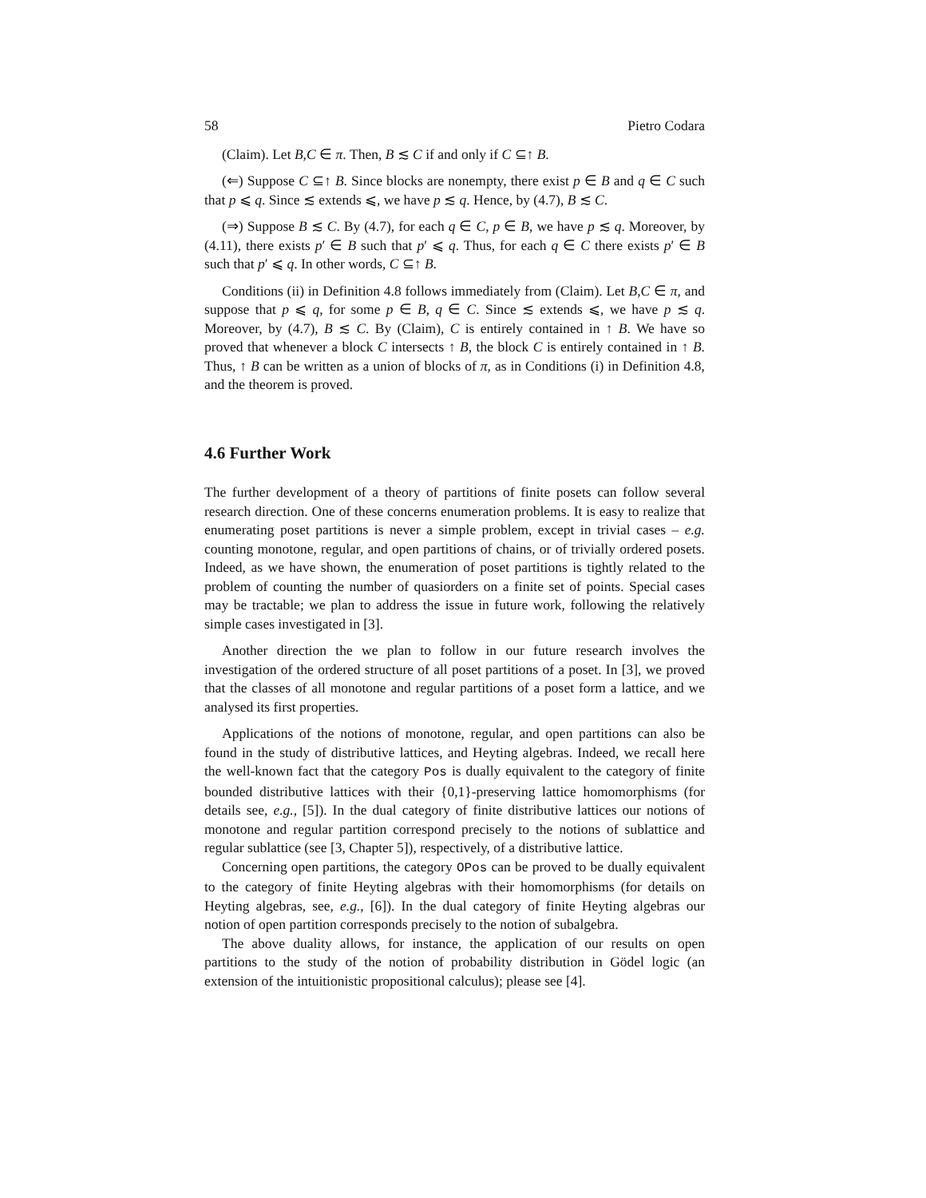58 Pietro Codara
(Claim). Let B,C ∈ π. Then, B ≲ C if and only if C ⊆↑ B.
(⇐) Suppose C ⊆↑ B. Since blocks are nonempty, there exist p ∈ B and q ∈ C such that p ⩽ q. Since ≲ extends ⩽, we have p ≲ q. Hence, by (4.7), B ≲ C.
(⇒) Suppose B ≲ C. By (4.7), for each q ∈ C, p ∈ B, we have p ≲ q. Moreover, by (4.11), there exists p′ ∈ B such that p′ ⩽ q. Thus, for each q ∈ C there exists p′ ∈ B such that p′ ⩽ q. In other words, C ⊆↑ B.
Conditions (ii) in Definition 4.8 follows immediately from (Claim). Let B,C ∈ π, and suppose that p ⩽ q, for some p ∈ B, q ∈ C. Since ≲ extends ⩽, we have p ≲ q. Moreover, by (4.7), B ≲ C. By (Claim), C is entirely contained in ↑ B. We have so proved that whenever a block C intersects ↑ B, the block C is entirely contained in ↑ B. Thus, ↑ B can be written as a union of blocks of π, as in Conditions (i) in Definition 4.8, and the theorem is proved.
4.6 Further Work
The further development of a theory of partitions of finite posets can follow several research direction. One of these concerns enumeration problems. It is easy to realize that enumerating poset partitions is never a simple problem, except in trivial cases – e.g. counting monotone, regular, and open partitions of chains, or of trivially ordered posets. Indeed, as we have shown, the enumeration of poset partitions is tightly related to the problem of counting the number of quasiorders on a finite set of points. Special cases may be tractable; we plan to address the issue in future work, following the relatively simple cases investigated in [3].
Another direction the we plan to follow in our future research involves the investigation of the ordered structure of all poset partitions of a poset. In [3], we proved that the classes of all monotone and regular partitions of a poset form a lattice, and we analysed its first properties.
Applications of the notions of monotone, regular, and open partitions can also be found in the study of distributive lattices, and Heyting algebras. Indeed, we recall here the well-known fact that the category Pos is dually equivalent to the category of finite bounded distributive lattices with their {0,1}-preserving lattice homomorphisms (for details see, e.g., [5]). In the dual category of finite distributive lattices our notions of monotone and regular partition correspond precisely to the notions of sublattice and regular sublattice (see [3, Chapter 5]), respectively, of a distributive lattice.
Concerning open partitions, the category OPos can be proved to be dually equivalent to the category of finite Heyting algebras with their homomorphisms (for details on Heyting algebras, see, e.g., [6]). In the dual category of finite Heyting algebras our notion of open partition corresponds precisely to the notion of subalgebra.
The above duality allows, for instance, the application of our results on open partitions to the study of the notion of probability distribution in Gödel logic (an extension of the intuitionistic propositional calculus); please see [4].